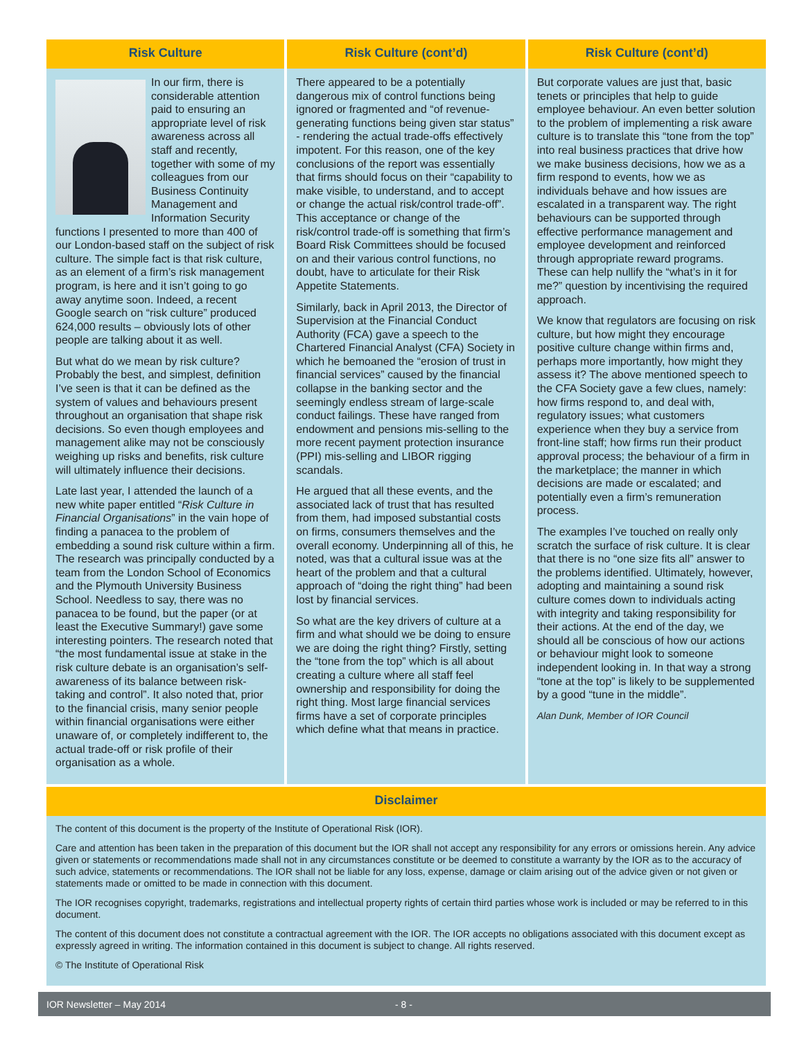Risk Culture
In our firm, there is considerable attention paid to ensuring an appropriate level of risk awareness across all staff and recently, together with some of my colleagues from our Business Continuity Management and Information Security functions I presented to more than 400 of our London-based staff on the subject of risk culture. The simple fact is that risk culture, as an element of a firm’s risk management program, is here and it isn’t going to go away anytime soon. Indeed, a recent Google search on “risk culture” produced 624,000 results – obviously lots of other people are talking about it as well.
But what do we mean by risk culture? Probably the best, and simplest, definition I’ve seen is that it can be defined as the system of values and behaviours present throughout an organisation that shape risk decisions. So even though employees and management alike may not be consciously weighing up risks and benefits, risk culture will ultimately influence their decisions.
Late last year, I attended the launch of a new white paper entitled “Risk Culture in Financial Organisations” in the vain hope of finding a panacea to the problem of embedding a sound risk culture within a firm. The research was principally conducted by a team from the London School of Economics and the Plymouth University Business School. Needless to say, there was no panacea to be found, but the paper (or at least the Executive Summary!) gave some interesting pointers. The research noted that “the most fundamental issue at stake in the risk culture debate is an organisation’s self-awareness of its balance between risk-taking and control”. It also noted that, prior to the financial crisis, many senior people within financial organisations were either unaware of, or completely indifferent to, the actual trade-off or risk profile of their organisation as a whole.
Risk Culture (cont’d)
There appeared to be a potentially dangerous mix of control functions being ignored or fragmented and “of revenue-generating functions being given star status” - rendering the actual trade-offs effectively impotent. For this reason, one of the key conclusions of the report was essentially that firms should focus on their “capability to make visible, to understand, and to accept or change the actual risk/control trade-off”. This acceptance or change of the risk/control trade-off is something that firm’s Board Risk Committees should be focused on and their various control functions, no doubt, have to articulate for their Risk Appetite Statements.
Similarly, back in April 2013, the Director of Supervision at the Financial Conduct Authority (FCA) gave a speech to the Chartered Financial Analyst (CFA) Society in which he bemoaned the “erosion of trust in financial services” caused by the financial collapse in the banking sector and the seemingly endless stream of large-scale conduct failings. These have ranged from endowment and pensions mis-selling to the more recent payment protection insurance (PPI) mis-selling and LIBOR rigging scandals.
He argued that all these events, and the associated lack of trust that has resulted from them, had imposed substantial costs on firms, consumers themselves and the overall economy. Underpinning all of this, he noted, was that a cultural issue was at the heart of the problem and that a cultural approach of “doing the right thing” had been lost by financial services.
So what are the key drivers of culture at a firm and what should we be doing to ensure we are doing the right thing? Firstly, setting the “tone from the top” which is all about creating a culture where all staff feel ownership and responsibility for doing the right thing. Most large financial services firms have a set of corporate principles which define what that means in practice.
Risk Culture (cont’d)
But corporate values are just that, basic tenets or principles that help to guide employee behaviour. An even better solution to the problem of implementing a risk aware culture is to translate this “tone from the top” into real business practices that drive how we make business decisions, how we as a firm respond to events, how we as individuals behave and how issues are escalated in a transparent way. The right behaviours can be supported through effective performance management and employee development and reinforced through appropriate reward programs. These can help nullify the “what’s in it for me?” question by incentivising the required approach.
We know that regulators are focusing on risk culture, but how might they encourage positive culture change within firms and, perhaps more importantly, how might they assess it? The above mentioned speech to the CFA Society gave a few clues, namely: how firms respond to, and deal with, regulatory issues; what customers experience when they buy a service from front-line staff; how firms run their product approval process; the behaviour of a firm in the marketplace; the manner in which decisions are made or escalated; and potentially even a firm’s remuneration process.
The examples I’ve touched on really only scratch the surface of risk culture. It is clear that there is no “one size fits all” answer to the problems identified. Ultimately, however, adopting and maintaining a sound risk culture comes down to individuals acting with integrity and taking responsibility for their actions. At the end of the day, we should all be conscious of how our actions or behaviour might look to someone independent looking in. In that way a strong “tone at the top” is likely to be supplemented by a good “tune in the middle”.
Alan Dunk, Member of IOR Council
Disclaimer
The content of this document is the property of the Institute of Operational Risk (IOR).
Care and attention has been taken in the preparation of this document but the IOR shall not accept any responsibility for any errors or omissions herein. Any advice given or statements or recommendations made shall not in any circumstances constitute or be deemed to constitute a warranty by the IOR as to the accuracy of such advice, statements or recommendations. The IOR shall not be liable for any loss, expense, damage or claim arising out of the advice given or not given or statements made or omitted to be made in connection with this document.
The IOR recognises copyright, trademarks, registrations and intellectual property rights of certain third parties whose work is included or may be referred to in this document.
The content of this document does not constitute a contractual agreement with the IOR. The IOR accepts no obligations associated with this document except as expressly agreed in writing. The information contained in this document is subject to change. All rights reserved.
© The Institute of Operational Risk
IOR Newsletter – May 2014 - 8 -